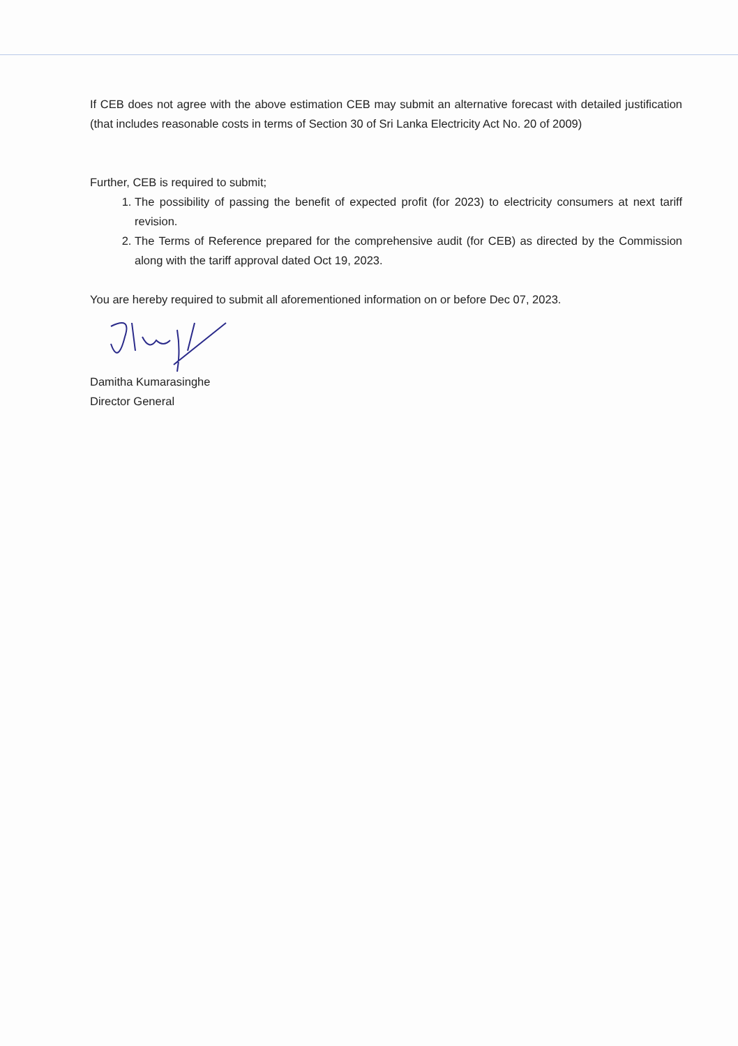If CEB does not agree with the above estimation CEB may submit an alternative forecast with detailed justification (that includes reasonable costs in terms of Section 30 of Sri Lanka Electricity Act No. 20 of 2009)
Further, CEB is required to submit;
1. The possibility of passing the benefit of expected profit (for 2023) to electricity consumers at next tariff revision.
2. The Terms of Reference prepared for the comprehensive audit (for CEB) as directed by the Commission along with the tariff approval dated Oct 19, 2023.
You are hereby required to submit all aforementioned information on or before Dec 07, 2023.
Damitha Kumarasinghe
Director General